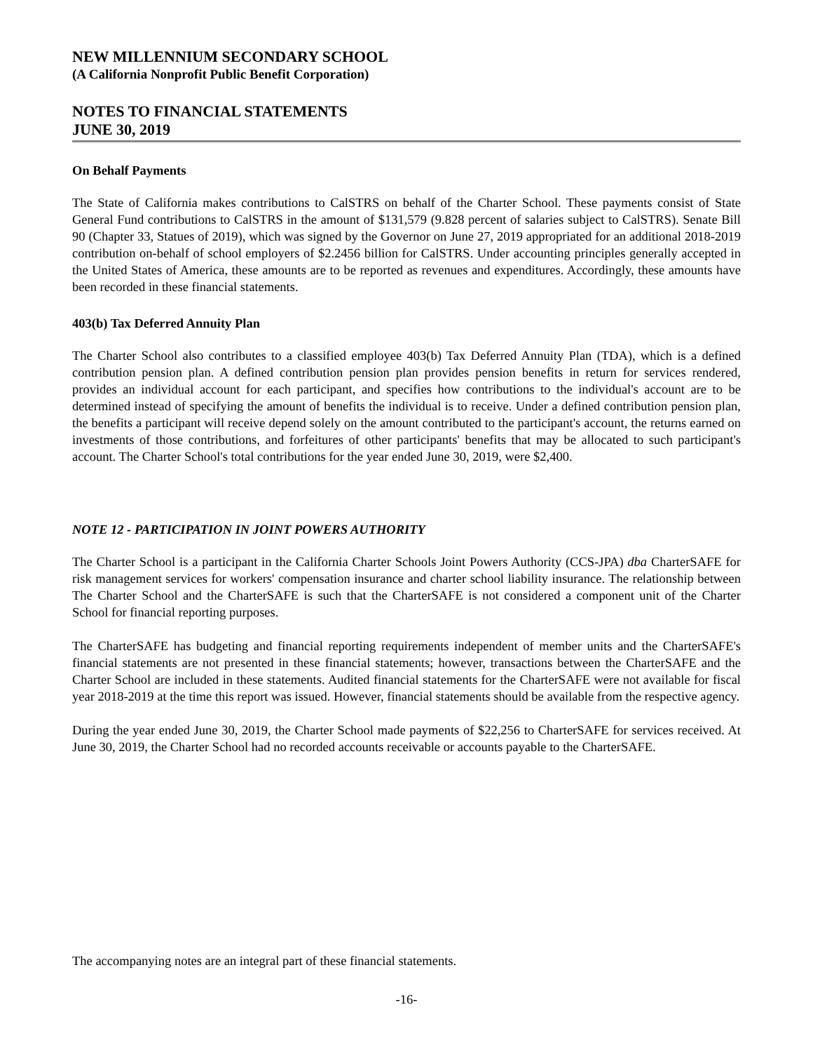NEW MILLENNIUM SECONDARY SCHOOL
(A California Nonprofit Public Benefit Corporation)
NOTES TO FINANCIAL STATEMENTS
JUNE 30, 2019
On Behalf Payments
The State of California makes contributions to CalSTRS on behalf of the Charter School. These payments consist of State General Fund contributions to CalSTRS in the amount of $131,579 (9.828 percent of salaries subject to CalSTRS). Senate Bill 90 (Chapter 33, Statues of 2019), which was signed by the Governor on June 27, 2019 appropriated for an additional 2018-2019 contribution on-behalf of school employers of $2.2456 billion for CalSTRS. Under accounting principles generally accepted in the United States of America, these amounts are to be reported as revenues and expenditures. Accordingly, these amounts have been recorded in these financial statements.
403(b) Tax Deferred Annuity Plan
The Charter School also contributes to a classified employee 403(b) Tax Deferred Annuity Plan (TDA), which is a defined contribution pension plan. A defined contribution pension plan provides pension benefits in return for services rendered, provides an individual account for each participant, and specifies how contributions to the individual's account are to be determined instead of specifying the amount of benefits the individual is to receive. Under a defined contribution pension plan, the benefits a participant will receive depend solely on the amount contributed to the participant's account, the returns earned on investments of those contributions, and forfeitures of other participants' benefits that may be allocated to such participant's account. The Charter School's total contributions for the year ended June 30, 2019, were $2,400.
NOTE 12 - PARTICIPATION IN JOINT POWERS AUTHORITY
The Charter School is a participant in the California Charter Schools Joint Powers Authority (CCS-JPA) dba CharterSAFE for risk management services for workers' compensation insurance and charter school liability insurance. The relationship between The Charter School and the CharterSAFE is such that the CharterSAFE is not considered a component unit of the Charter School for financial reporting purposes.
The CharterSAFE has budgeting and financial reporting requirements independent of member units and the CharterSAFE's financial statements are not presented in these financial statements; however, transactions between the CharterSAFE and the Charter School are included in these statements. Audited financial statements for the CharterSAFE were not available for fiscal year 2018-2019 at the time this report was issued. However, financial statements should be available from the respective agency.
During the year ended June 30, 2019, the Charter School made payments of $22,256 to CharterSAFE for services received. At June 30, 2019, the Charter School had no recorded accounts receivable or accounts payable to the CharterSAFE.
The accompanying notes are an integral part of these financial statements.
-16-